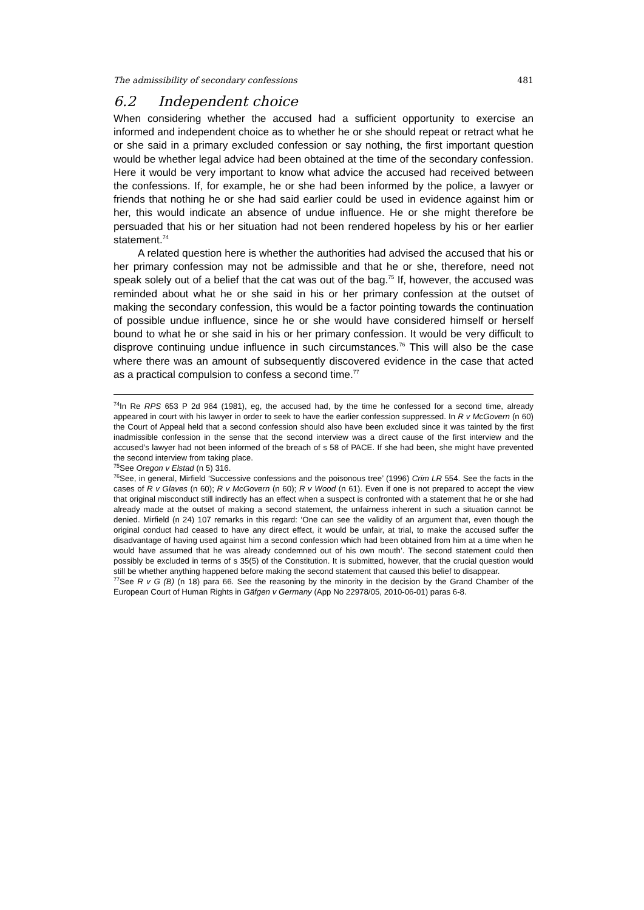The admissibility of secondary confessions 481
6.2 Independent choice
When considering whether the accused had a sufficient opportunity to exercise an informed and independent choice as to whether he or she should repeat or retract what he or she said in a primary excluded confession or say nothing, the first important question would be whether legal advice had been obtained at the time of the secondary confession. Here it would be very important to know what advice the accused had received between the confessions. If, for example, he or she had been informed by the police, a lawyer or friends that nothing he or she had said earlier could be used in evidence against him or her, this would indicate an absence of undue influence. He or she might therefore be persuaded that his or her situation had not been rendered hopeless by his or her earlier statement.<sup>74</sup>
A related question here is whether the authorities had advised the accused that his or her primary confession may not be admissible and that he or she, therefore, need not speak solely out of a belief that the cat was out of the bag.<sup>75</sup> If, however, the accused was reminded about what he or she said in his or her primary confession at the outset of making the secondary confession, this would be a factor pointing towards the continuation of possible undue influence, since he or she would have considered himself or herself bound to what he or she said in his or her primary confession. It would be very difficult to disprove continuing undue influence in such circumstances.<sup>76</sup> This will also be the case where there was an amount of subsequently discovered evidence in the case that acted as a practical compulsion to confess a second time.<sup>77</sup>
<sup>74</sup>In Re RPS 653 P 2d 964 (1981), eg, the accused had, by the time he confessed for a second time, already appeared in court with his lawyer in order to seek to have the earlier confession suppressed. In R v McGovern (n 60) the Court of Appeal held that a second confession should also have been excluded since it was tainted by the first inadmissible confession in the sense that the second interview was a direct cause of the first interview and the accused’s lawyer had not been informed of the breach of s 58 of PACE. If she had been, she might have prevented the second interview from taking place.
<sup>75</sup> See Oregon v Elstad (n 5) 316.
<sup>76</sup> See, in general, Mirfield ‘Successive confessions and the poisonous tree’ (1996) Crim LR 554. See the facts in the cases of R v Glaves (n 60); R v McGovern (n 60); R v Wood (n 61). Even if one is not prepared to accept the view that original misconduct still indirectly has an effect when a suspect is confronted with a statement that he or she had already made at the outset of making a second statement, the unfairness inherent in such a situation cannot be denied. Mirfield (n 24) 107 remarks in this regard: ‘One can see the validity of an argument that, even though the original conduct had ceased to have any direct effect, it would be unfair, at trial, to make the accused suffer the disadvantage of having used against him a second confession which had been obtained from him at a time when he would have assumed that he was already condemned out of his own mouth’. The second statement could then possibly be excluded in terms of s 35(5) of the Constitution. It is submitted, however, that the crucial question would still be whether anything happened before making the second statement that caused this belief to disappear.
<sup>77</sup> See R v G (B) (n 18) para 66. See the reasoning by the minority in the decision by the Grand Chamber of the European Court of Human Rights in Gäfgen v Germany (App No 22978/05, 2010-06-01) paras 6-8.